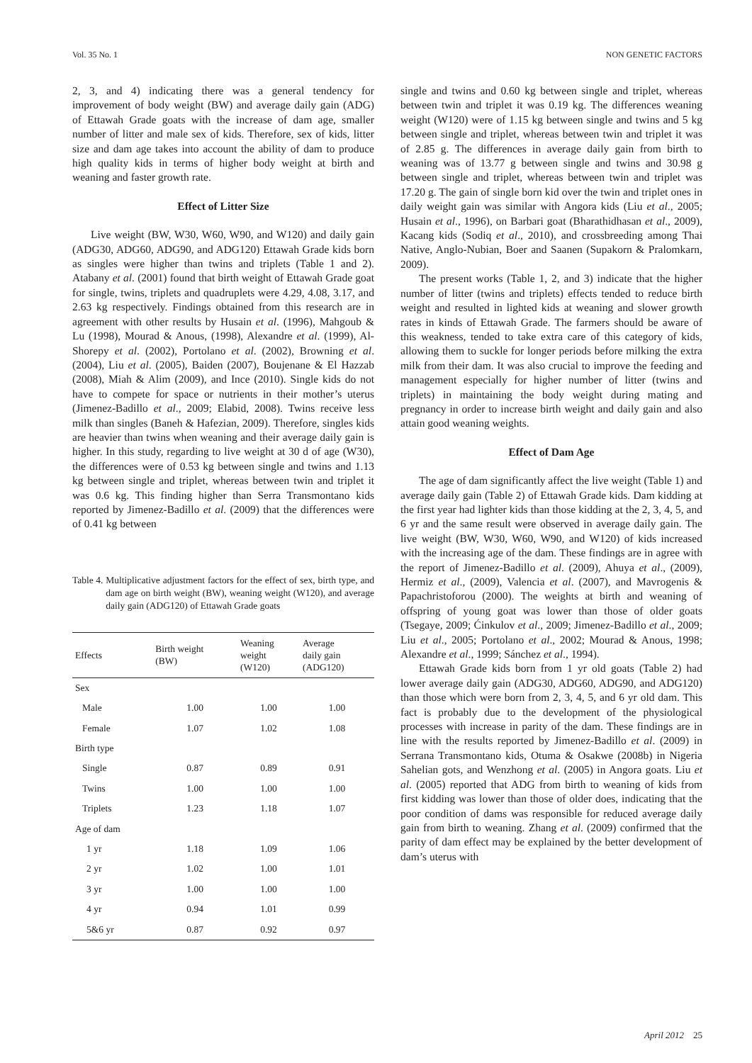Vol. 35 No. 1 NON GENETIC FACTORS
2, 3, and 4) indicating there was a general tendency for improvement of body weight (BW) and average daily gain (ADG) of Ettawah Grade goats with the increase of dam age, smaller number of litter and male sex of kids. Therefore, sex of kids, litter size and dam age takes into account the ability of dam to produce high quality kids in terms of higher body weight at birth and weaning and faster growth rate.
Effect of Litter Size
Live weight (BW, W30, W60, W90, and W120) and daily gain (ADG30, ADG60, ADG90, and ADG120) Ettawah Grade kids born as singles were higher than twins and triplets (Table 1 and 2). Atabany et al. (2001) found that birth weight of Ettawah Grade goat for single, twins, triplets and quadruplets were 4.29, 4.08, 3.17, and 2.63 kg respectively. Findings obtained from this research are in agreement with other results by Husain et al. (1996), Mahgoub & Lu (1998), Mourad & Anous, (1998), Alexandre et al. (1999), Al-Shorepy et al. (2002), Portolano et al. (2002), Browning et al. (2004), Liu et al. (2005), Baiden (2007), Boujenane & El Hazzab (2008), Miah & Alim (2009), and Ince (2010). Single kids do not have to compete for space or nutrients in their mother’s uterus (Jimenez-Badillo et al., 2009; Elabid, 2008). Twins receive less milk than singles (Baneh & Hafezian, 2009). Therefore, singles kids are heavier than twins when weaning and their average daily gain is higher. In this study, regarding to live weight at 30 d of age (W30), the differences were of 0.53 kg between single and twins and 1.13 kg between single and triplet, whereas between twin and triplet it was 0.6 kg. This finding higher than Serra Transmontano kids reported by Jimenez-Badillo et al. (2009) that the differences were of 0.41 kg between
Table 4. Multiplicative adjustment factors for the effect of sex, birth type, and dam age on birth weight (BW), weaning weight (W120), and average daily gain (ADG120) of Ettawah Grade goats
| Effects | Birth weight (BW) | Weaning weight (W120) | Average daily gain (ADG120) |
| --- | --- | --- | --- |
| Sex | | | |
| Male | 1.00 | 1.00 | 1.00 |
| Female | 1.07 | 1.02 | 1.08 |
| Birth type | | | |
| Single | 0.87 | 0.89 | 0.91 |
| Twins | 1.00 | 1.00 | 1.00 |
| Triplets | 1.23 | 1.18 | 1.07 |
| Age of dam | | | |
| 1 yr | 1.18 | 1.09 | 1.06 |
| 2 yr | 1.02 | 1.00 | 1.01 |
| 3 yr | 1.00 | 1.00 | 1.00 |
| 4 yr | 0.94 | 1.01 | 0.99 |
| 5&6 yr | 0.87 | 0.92 | 0.97 |
single and twins and 0.60 kg between single and triplet, whereas between twin and triplet it was 0.19 kg. The differences weaning weight (W120) were of 1.15 kg between single and twins and 5 kg between single and triplet, whereas between twin and triplet it was of 2.85 g. The differences in average daily gain from birth to weaning was of 13.77 g between single and twins and 30.98 g between single and triplet, whereas between twin and triplet was 17.20 g. The gain of single born kid over the twin and triplet ones in daily weight gain was similar with Angora kids (Liu et al., 2005; Husain et al., 1996), on Barbari goat (Bharathidhasan et al., 2009), Kacang kids (Sodiq et al., 2010), and crossbreeding among Thai Native, Anglo-Nubian, Boer and Saanen (Supakorn & Pralomkarn, 2009).
The present works (Table 1, 2, and 3) indicate that the higher number of litter (twins and triplets) effects tended to reduce birth weight and resulted in lighted kids at weaning and slower growth rates in kinds of Ettawah Grade. The farmers should be aware of this weakness, tended to take extra care of this category of kids, allowing them to suckle for longer periods before milking the extra milk from their dam. It was also crucial to improve the feeding and management especially for higher number of litter (twins and triplets) in maintaining the body weight during mating and pregnancy in order to increase birth weight and daily gain and also attain good weaning weights.
Effect of Dam Age
The age of dam significantly affect the live weight (Table 1) and average daily gain (Table 2) of Ettawah Grade kids. Dam kidding at the first year had lighter kids than those kidding at the 2, 3, 4, 5, and 6 yr and the same result were observed in average daily gain. The live weight (BW, W30, W60, W90, and W120) of kids increased with the increasing age of the dam. These findings are in agree with the report of Jimenez-Badillo et al. (2009), Ahuya et al., (2009), Hermiz et al., (2009), Valencia et al. (2007), and Mavrogenis & Papachristoforou (2000). The weights at birth and weaning of offspring of young goat was lower than those of older goats (Tsegaye, 2009; Ćinkulov et al., 2009; Jimenez-Badillo et al., 2009; Liu et al., 2005; Portolano et al., 2002; Mourad & Anous, 1998; Alexandre et al., 1999; Sánchez et al., 1994).
Ettawah Grade kids born from 1 yr old goats (Table 2) had lower average daily gain (ADG30, ADG60, ADG90, and ADG120) than those which were born from 2, 3, 4, 5, and 6 yr old dam. This fact is probably due to the development of the physiological processes with increase in parity of the dam. These findings are in line with the results reported by Jimenez-Badillo et al. (2009) in Serrana Transmontano kids, Otuma & Osakwe (2008b) in Nigeria Sahelian gots, and Wenzhong et al. (2005) in Angora goats. Liu et al. (2005) reported that ADG from birth to weaning of kids from first kidding was lower than those of older does, indicating that the poor condition of dams was responsible for reduced average daily gain from birth to weaning. Zhang et al. (2009) confirmed that the parity of dam effect may be explained by the better development of dam’s uterus with
April 2012 25